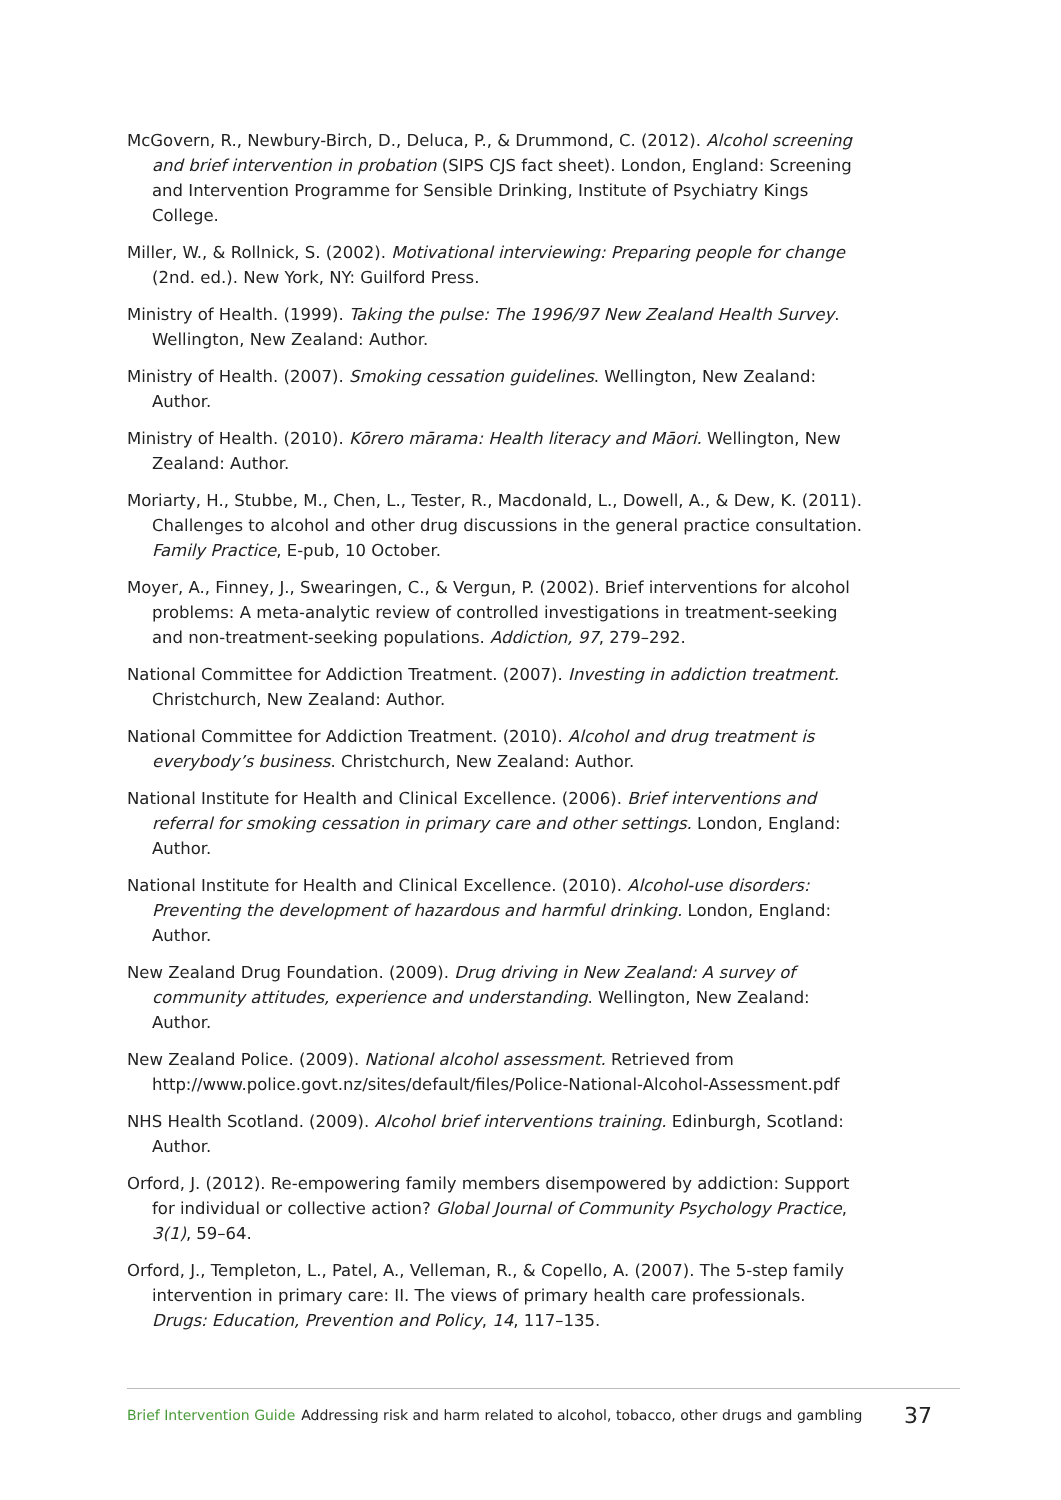McGovern, R., Newbury-Birch, D., Deluca, P., & Drummond, C. (2012). Alcohol screening and brief intervention in probation (SIPS CJS fact sheet). London, England: Screening and Intervention Programme for Sensible Drinking, Institute of Psychiatry Kings College.
Miller, W., & Rollnick, S. (2002). Motivational interviewing: Preparing people for change (2nd. ed.). New York, NY: Guilford Press.
Ministry of Health. (1999). Taking the pulse: The 1996/97 New Zealand Health Survey. Wellington, New Zealand: Author.
Ministry of Health. (2007). Smoking cessation guidelines. Wellington, New Zealand: Author.
Ministry of Health. (2010). Kōrero mārama: Health literacy and Māori. Wellington, New Zealand: Author.
Moriarty, H., Stubbe, M., Chen, L., Tester, R., Macdonald, L., Dowell, A., & Dew, K. (2011). Challenges to alcohol and other drug discussions in the general practice consultation. Family Practice, E-pub, 10 October.
Moyer, A., Finney, J., Swearingen, C., & Vergun, P. (2002). Brief interventions for alcohol problems: A meta-analytic review of controlled investigations in treatment-seeking and non-treatment-seeking populations. Addiction, 97, 279–292.
National Committee for Addiction Treatment. (2007). Investing in addiction treatment. Christchurch, New Zealand: Author.
National Committee for Addiction Treatment. (2010). Alcohol and drug treatment is everybody’s business. Christchurch, New Zealand: Author.
National Institute for Health and Clinical Excellence. (2006). Brief interventions and referral for smoking cessation in primary care and other settings. London, England: Author.
National Institute for Health and Clinical Excellence. (2010). Alcohol-use disorders: Preventing the development of hazardous and harmful drinking. London, England: Author.
New Zealand Drug Foundation. (2009). Drug driving in New Zealand: A survey of community attitudes, experience and understanding. Wellington, New Zealand: Author.
New Zealand Police. (2009). National alcohol assessment. Retrieved from http://www.police.govt.nz/sites/default/files/Police-National-Alcohol-Assessment.pdf
NHS Health Scotland. (2009). Alcohol brief interventions training. Edinburgh, Scotland: Author.
Orford, J. (2012). Re-empowering family members disempowered by addiction: Support for individual or collective action? Global Journal of Community Psychology Practice, 3(1), 59–64.
Orford, J., Templeton, L., Patel, A., Velleman, R., & Copello, A. (2007). The 5-step family intervention in primary care: II. The views of primary health care professionals. Drugs: Education, Prevention and Policy, 14, 117–135.
Brief Intervention Guide Addressing risk and harm related to alcohol, tobacco, other drugs and gambling 37